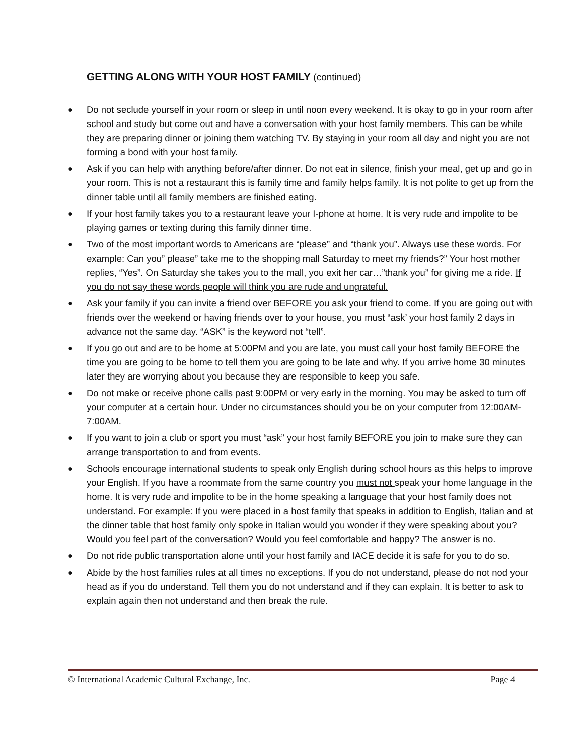GETTING ALONG WITH YOUR HOST FAMILY (continued)
● Do not seclude yourself in your room or sleep in until noon every weekend. It is okay to go in your room after school and study but come out and have a conversation with your host family members. This can be while they are preparing dinner or joining them watching TV. By staying in your room all day and night you are not forming a bond with your host family.
● Ask if you can help with anything before/after dinner. Do not eat in silence, finish your meal, get up and go in your room. This is not a restaurant this is family time and family helps family. It is not polite to get up from the dinner table until all family members are finished eating.
● If your host family takes you to a restaurant leave your I-phone at home. It is very rude and impolite to be playing games or texting during this family dinner time.
● Two of the most important words to Americans are “please” and “thank you”. Always use these words. For example: Can you” please” take me to the shopping mall Saturday to meet my friends?” Your host mother replies, “Yes”. On Saturday she takes you to the mall, you exit her car…”thank you” for giving me a ride. If you do not say these words people will think you are rude and ungrateful.
● Ask your family if you can invite a friend over BEFORE you ask your friend to come. If you are going out with friends over the weekend or having friends over to your house, you must “ask’ your host family 2 days in advance not the same day. “ASK” is the keyword not “tell”.
● If you go out and are to be home at 5:00PM and you are late, you must call your host family BEFORE the time you are going to be home to tell them you are going to be late and why. If you arrive home 30 minutes later they are worrying about you because they are responsible to keep you safe.
● Do not make or receive phone calls past 9:00PM or very early in the morning. You may be asked to turn off your computer at a certain hour. Under no circumstances should you be on your computer from 12:00AM-7:00AM.
● If you want to join a club or sport you must “ask” your host family BEFORE you join to make sure they can arrange transportation to and from events.
● Schools encourage international students to speak only English during school hours as this helps to improve your English. If you have a roommate from the same country you must not speak your home language in the home. It is very rude and impolite to be in the home speaking a language that your host family does not understand. For example: If you were placed in a host family that speaks in addition to English, Italian and at the dinner table that host family only spoke in Italian would you wonder if they were speaking about you? Would you feel part of the conversation? Would you feel comfortable and happy? The answer is no.
● Do not ride public transportation alone until your host family and IACE decide it is safe for you to do so.
● Abide by the host families rules at all times no exceptions. If you do not understand, please do not nod your head as if you do understand. Tell them you do not understand and if they can explain. It is better to ask to explain again then not understand and then break the rule.
© International Academic Cultural Exchange, Inc. Page 4